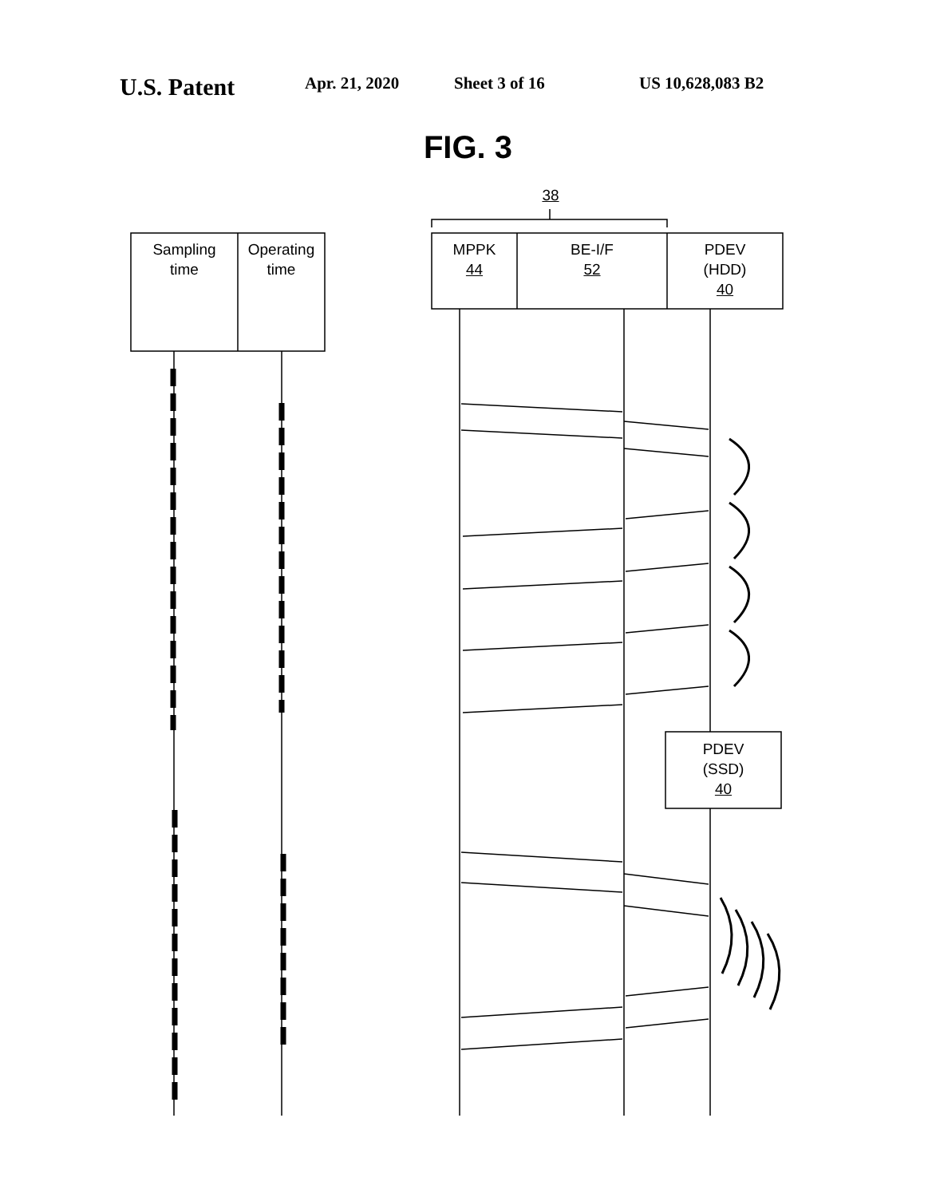U.S. Patent
Apr. 21, 2020 Sheet 3 of 16 US 10,628,083 B2
FIG. 3
38
Sampling
time
Operating
time
MPPK
44
BE-I/F
52
PDEV
(HDD)
40
PDEV
(SSD)
40